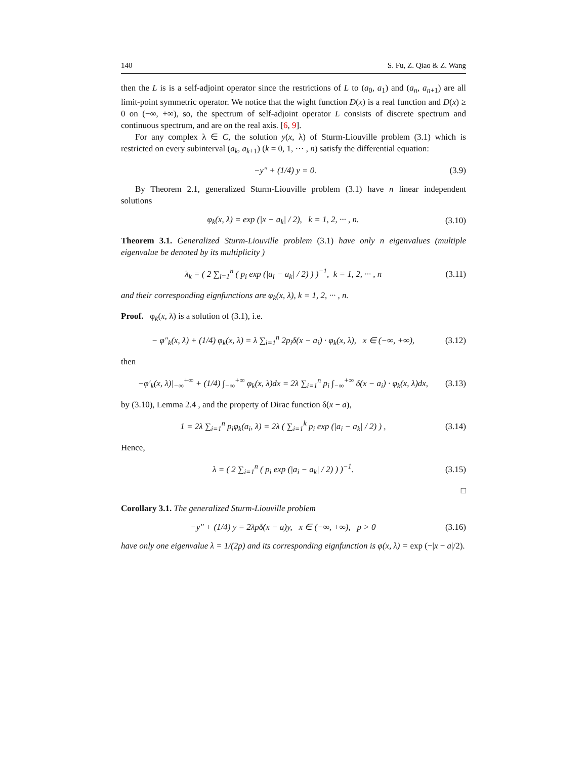140 S. Fu, Z. Qiao & Z. Wang
then the L is is a self-adjoint operator since the restrictions of L to (a<sub>0</sub>, a<sub>1</sub>) and (a<sub>n</sub>, a<sub>n+1</sub>) are all limit-point symmetric operator. We notice that the wight function D(x) is a real function and D(x) ≥ 0 on (−∞, +∞), so, the spectrum of self-adjoint operator L consists of discrete spectrum and continuous spectrum, and are on the real axis. [6, 9].
For any complex λ ∈ C, the solution y(x, λ) of Sturm-Liouville problem (3.1) which is restricted on every subinterval (a<sub>k</sub>, a<sub>k+1</sub>) (k = 0, 1, ··· , n) satisfy the differential equation:
−y″ + (1/4) y = 0. (3.9)
By Theorem 2.1, generalized Sturm-Liouville problem (3.1) have n linear independent solutions
φ<sub>k</sub>(x, λ) = exp (|x − a<sub>k</sub>| / 2), k = 1, 2, ··· , n. (3.10)
Theorem 3.1. Generalized Sturm-Liouville problem (3.1) have only n eigenvalues (multiple eigenvalue be denoted by its multiplicity )
λ<sub>k</sub> = ( 2 ∑<sub>i=1</sub><sup>n</sup> ( p<sub>i</sub> exp (|a<sub>i</sub> − a<sub>k</sub>| / 2) ) )<sup>−1</sup>, k = 1, 2, ··· , n (3.11)
and their corresponding eignfunctions are φ<sub>k</sub>(x, λ), k = 1, 2, ··· , n.
Proof. φ<sub>k</sub>(x, λ) is a solution of (3.1), i.e.
− φ″<sub>k</sub>(x, λ) + (1/4) φ<sub>k</sub>(x, λ) = λ ∑<sub>i=1</sub><sup>n</sup> 2p<sub>i</sub>δ(x − a<sub>i</sub>) · φ<sub>k</sub>(x, λ), x ∈ (−∞, +∞), (3.12)
then
−φ′<sub>k</sub>(x, λ)|<sub>−∞</sub><sup>+∞</sup> + (1/4) ∫<sub>−∞</sub><sup>+∞</sup> φ<sub>k</sub>(x, λ)dx = 2λ ∑<sub>i=1</sub><sup>n</sup> p<sub>i</sub> ∫<sub>−∞</sub><sup>+∞</sup> δ(x − a<sub>i</sub>) · φ<sub>k</sub>(x, λ)dx, (3.13)
by (3.10), Lemma 2.4 , and the property of Dirac function δ(x − a),
1 = 2λ ∑<sub>i=1</sub><sup>n</sup> p<sub>i</sub>φ<sub>k</sub>(a<sub>i</sub>, λ) = 2λ ( ∑<sub>i=1</sub><sup>k</sup> p<sub>i</sub> exp (|a<sub>i</sub> − a<sub>k</sub>| / 2) ) , (3.14)
Hence,
λ = ( 2 ∑<sub>i=1</sub><sup>n</sup> ( p<sub>i</sub> exp (|a<sub>i</sub> − a<sub>k</sub>| / 2) ) )<sup>−1</sup>. (3.15)
□
Corollary 3.1. The generalized Sturm-Liouville problem
−y″ + (1/4) y = 2λpδ(x − a)y, x ∈ (−∞, +∞), p > 0 (3.16)
have only one eigenvalue λ = 1/(2p) and its corresponding eignfunction is φ(x, λ) = exp (−|x − a|/2).